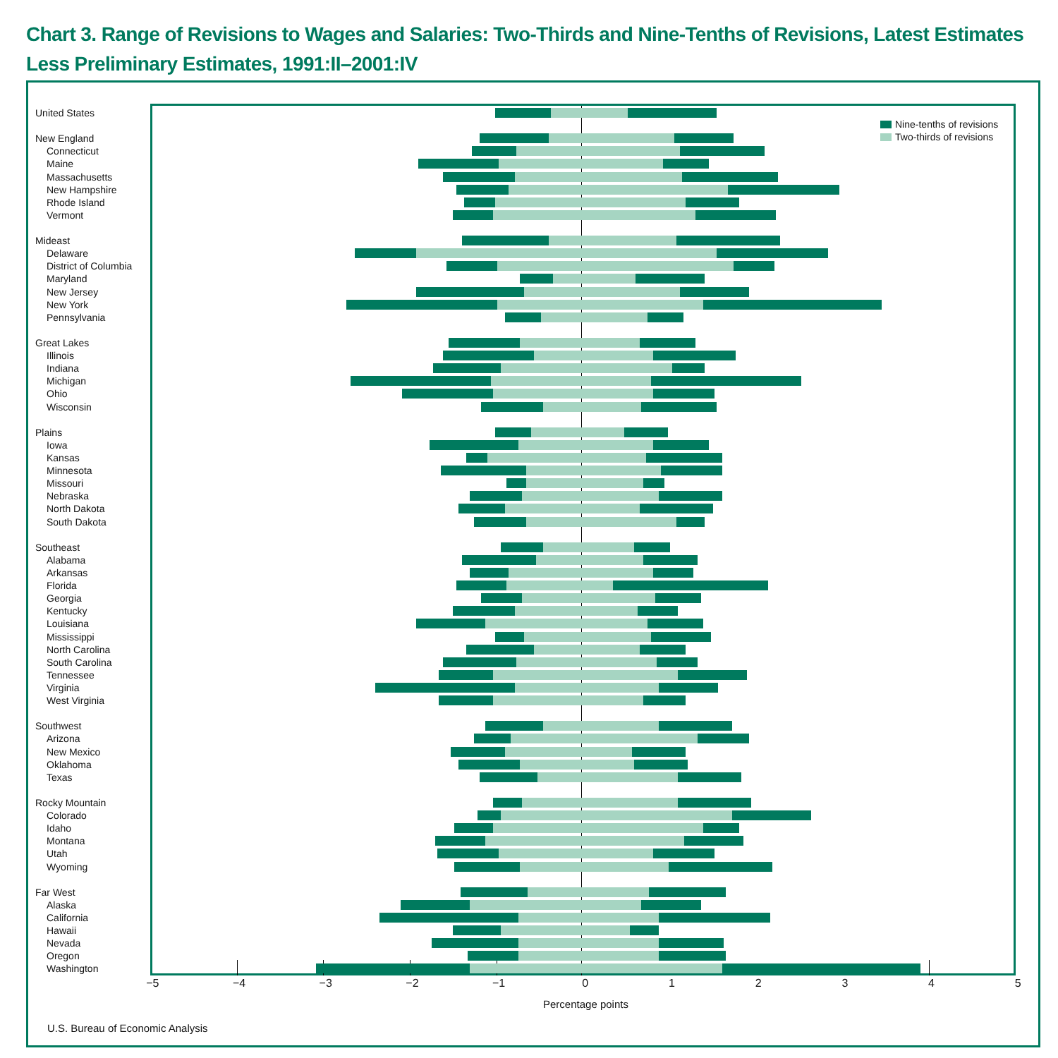Chart 3. Range of Revisions to Wages and Salaries: Two-Thirds and Nine-Tenths of Revisions, Latest Estimates Less Preliminary Estimates, 1991:II–2001:IV
Nine-tenths of revisions
Two-thirds of revisions
United States
New England
Connecticut
Maine
Massachusetts
New Hampshire
Rhode Island
Vermont
Mideast
Delaware
District of Columbia
Maryland
New Jersey
New York
Pennsylvania
Great Lakes
Illinois
Indiana
Michigan
Ohio
Wisconsin
Plains
Iowa
Kansas
Minnesota
Missouri
Nebraska
North Dakota
South Dakota
Southeast
Alabama
Arkansas
Florida
Georgia
Kentucky
Louisiana
Mississippi
North Carolina
South Carolina
Tennessee
Virginia
West Virginia
Southwest
Arizona
New Mexico
Oklahoma
Texas
Rocky Mountain
Colorado
Idaho
Montana
Utah
Wyoming
Far West
Alaska
California
Hawaii
Nevada
Oregon
Washington
−5 −4 −3 −2 −1 0 1 2 3 4 5
Percentage points
U.S. Bureau of Economic Analysis